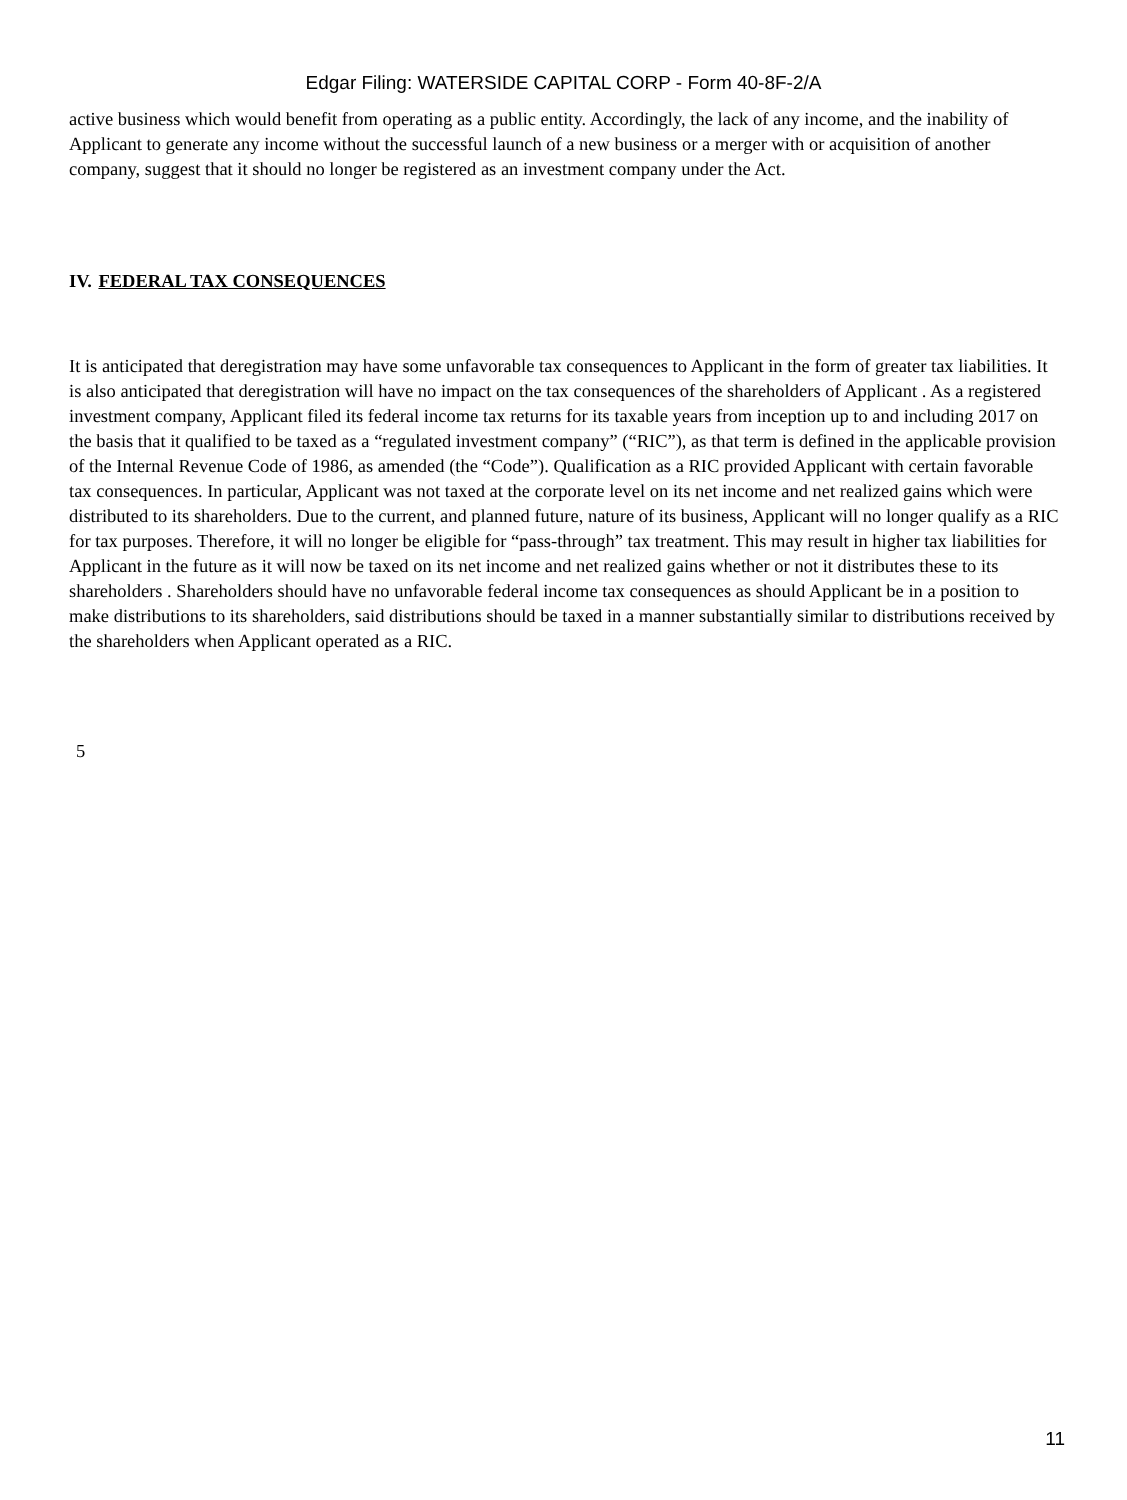Edgar Filing: WATERSIDE CAPITAL CORP - Form 40-8F-2/A
active business which would benefit from operating as a public entity. Accordingly, the lack of any income, and the inability of Applicant to generate any income without the successful launch of a new business or a merger with or acquisition of another company, suggest that it should no longer be registered as an investment company under the Act.
IV. FEDERAL TAX CONSEQUENCES
It is anticipated that deregistration may have some unfavorable tax consequences to Applicant in the form of greater tax liabilities. It is also anticipated that deregistration will have no impact on the tax consequences of the shareholders of Applicant . As a registered investment company, Applicant filed its federal income tax returns for its taxable years from inception up to and including 2017 on the basis that it qualified to be taxed as a “regulated investment company” (“RIC”), as that term is defined in the applicable provision of the Internal Revenue Code of 1986, as amended (the “Code”). Qualification as a RIC provided Applicant with certain favorable tax consequences. In particular, Applicant was not taxed at the corporate level on its net income and net realized gains which were distributed to its shareholders. Due to the current, and planned future, nature of its business, Applicant will no longer qualify as a RIC for tax purposes. Therefore, it will no longer be eligible for “pass-through” tax treatment. This may result in higher tax liabilities for Applicant in the future as it will now be taxed on its net income and net realized gains whether or not it distributes these to its shareholders . Shareholders should have no unfavorable federal income tax consequences as should Applicant be in a position to make distributions to its shareholders, said distributions should be taxed in a manner substantially similar to distributions received by the shareholders when Applicant operated as a RIC.
5
11